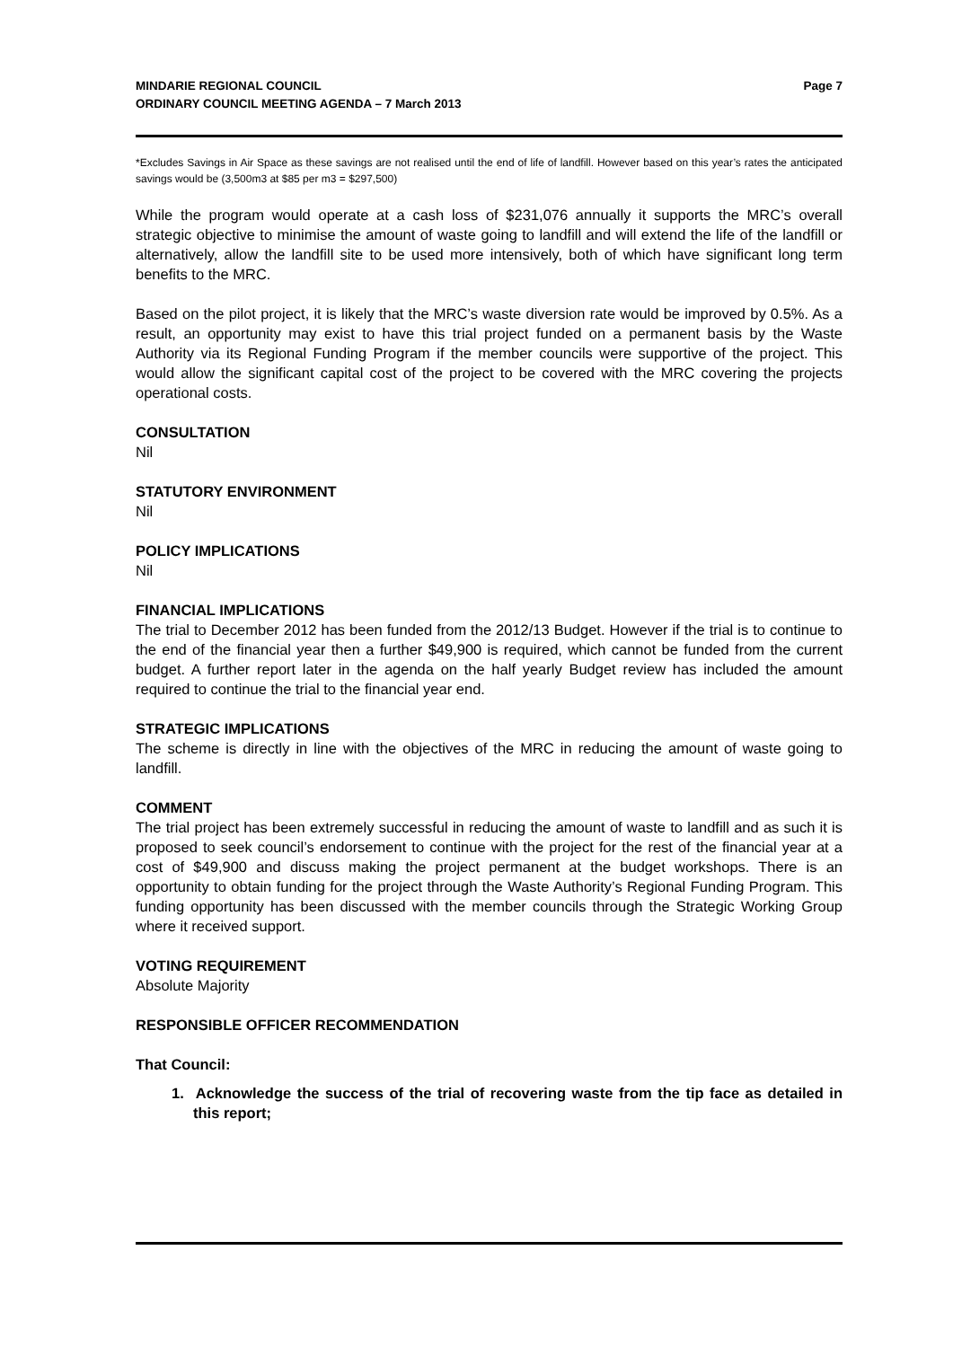Page 7 MINDARIE REGIONAL COUNCIL
ORDINARY COUNCIL MEETING AGENDA – 7 March 2013
*Excludes Savings in Air Space as these savings are not realised until the end of life of landfill. However based on this year’s rates the anticipated savings would be (3,500m3 at $85 per m3 = $297,500)
While the program would operate at a cash loss of $231,076 annually it supports the MRC’s overall strategic objective to minimise the amount of waste going to landfill and will extend the life of the landfill or alternatively, allow the landfill site to be used more intensively, both of which have significant long term benefits to the MRC.
Based on the pilot project, it is likely that the MRC’s waste diversion rate would be improved by 0.5%. As a result, an opportunity may exist to have this trial project funded on a permanent basis by the Waste Authority via its Regional Funding Program if the member councils were supportive of the project. This would allow the significant capital cost of the project to be covered with the MRC covering the projects operational costs.
CONSULTATION
Nil
STATUTORY ENVIRONMENT
Nil
POLICY IMPLICATIONS
Nil
FINANCIAL IMPLICATIONS
The trial to December 2012 has been funded from the 2012/13 Budget. However if the trial is to continue to the end of the financial year then a further $49,900 is required, which cannot be funded from the current budget. A further report later in the agenda on the half yearly Budget review has included the amount required to continue the trial to the financial year end.
STRATEGIC IMPLICATIONS
The scheme is directly in line with the objectives of the MRC in reducing the amount of waste going to landfill.
COMMENT
The trial project has been extremely successful in reducing the amount of waste to landfill and as such it is proposed to seek council’s endorsement to continue with the project for the rest of the financial year at a cost of $49,900 and discuss making the project permanent at the budget workshops. There is an opportunity to obtain funding for the project through the Waste Authority’s Regional Funding Program. This funding opportunity has been discussed with the member councils through the Strategic Working Group where it received support.
VOTING REQUIREMENT
Absolute Majority
RESPONSIBLE OFFICER RECOMMENDATION
That Council:
1. Acknowledge the success of the trial of recovering waste from the tip face as detailed in this report;